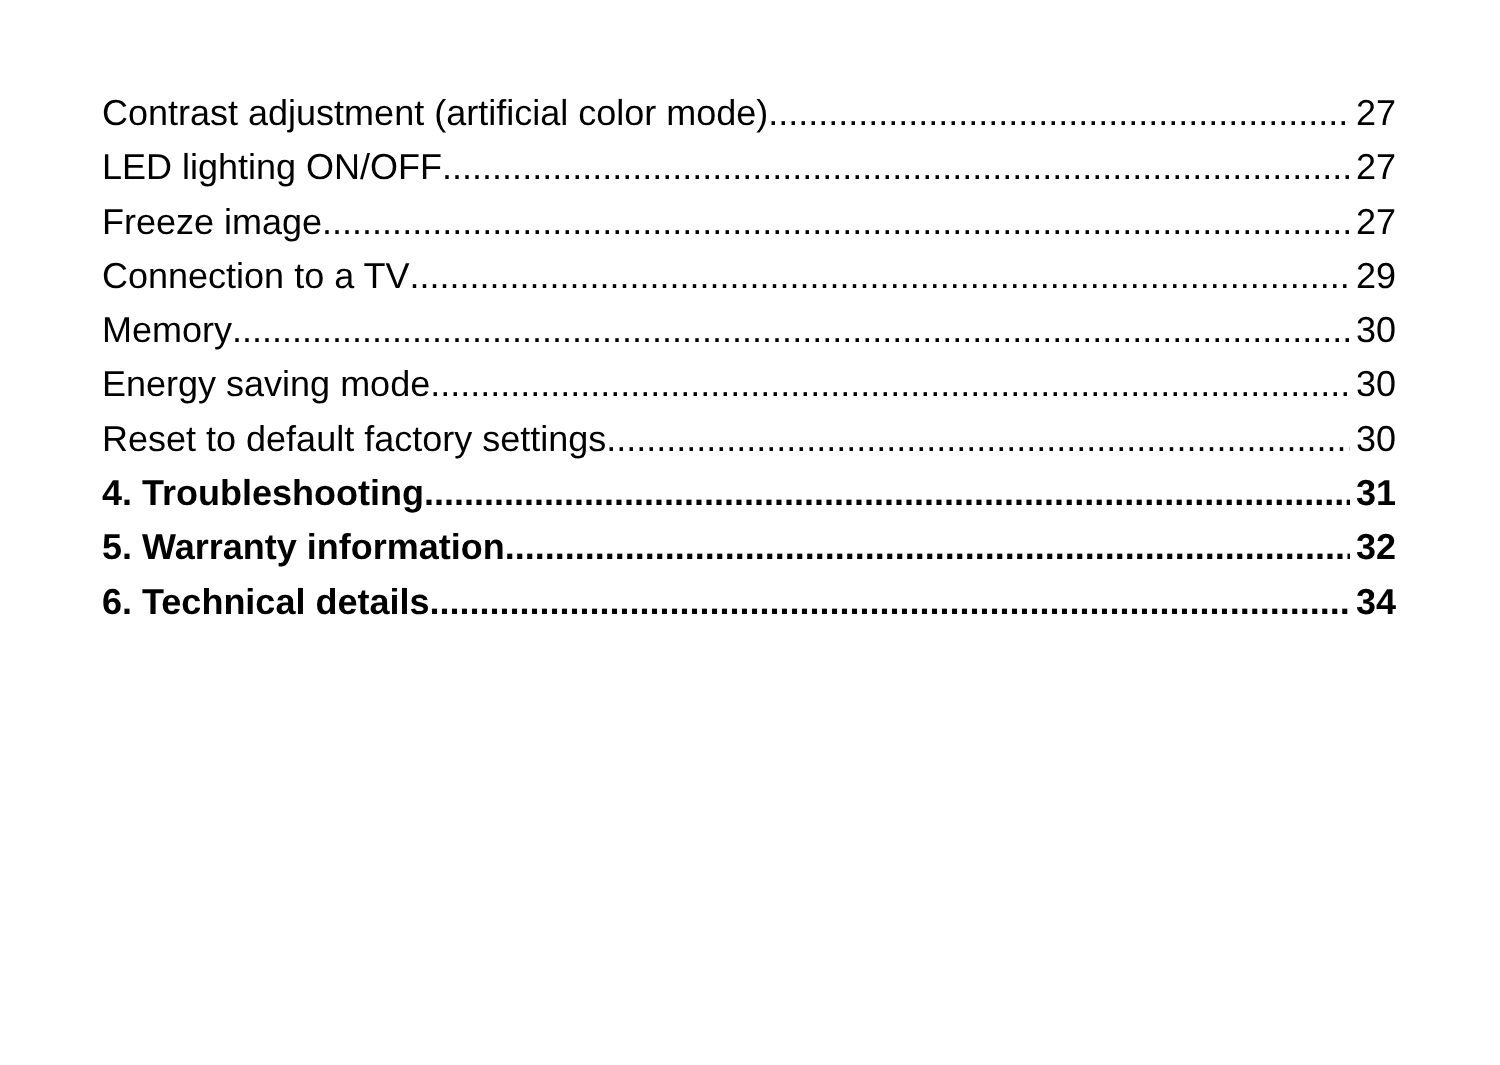Contrast adjustment (artificial color mode) 27
LED lighting ON/OFF 27
Freeze image 27
Connection to a TV 29
Memory 30
Energy saving mode 30
Reset to default factory settings 30
4. Troubleshooting 31
5. Warranty information 32
6. Technical details 34